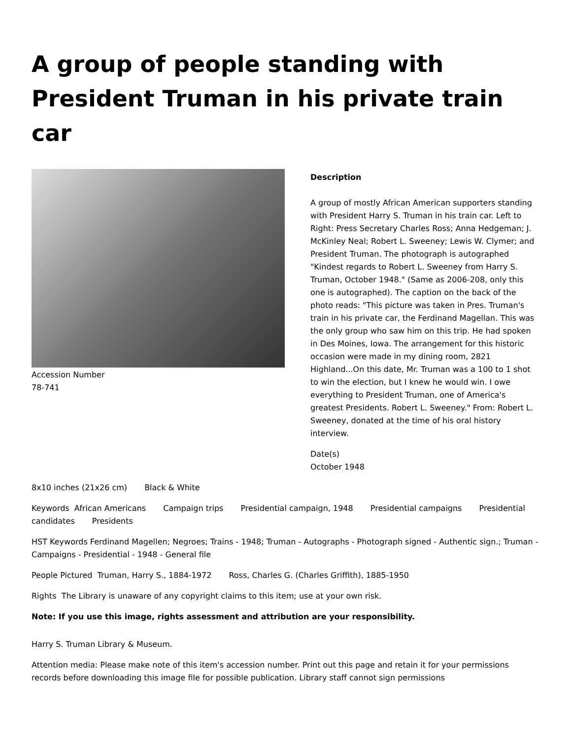A group of people standing with President Truman in his private train car
Accession Number
78-741
Description
A group of mostly African American supporters standing with President Harry S. Truman in his train car. Left to Right: Press Secretary Charles Ross; Anna Hedgeman; J. McKinley Neal; Robert L. Sweeney; Lewis W. Clymer; and President Truman. The photograph is autographed "Kindest regards to Robert L. Sweeney from Harry S. Truman, October 1948." (Same as 2006-208, only this one is autographed). The caption on the back of the photo reads: "This picture was taken in Pres. Truman's train in his private car, the Ferdinand Magellan. This was the only group who saw him on this trip. He had spoken in Des Moines, Iowa. The arrangement for this historic occasion were made in my dining room, 2821 Highland...On this date, Mr. Truman was a 100 to 1 shot to win the election, but I knew he would win. I owe everything to President Truman, one of America's greatest Presidents. Robert L. Sweeney." From: Robert L. Sweeney, donated at the time of his oral history interview.
Date(s)
October 1948
8x10 inches (21x26 cm) Black & White
Keywords African Americans Campaign trips Presidential campaign, 1948 Presidential campaigns Presidential candidates Presidents
HST Keywords Ferdinand Magellen; Negroes; Trains - 1948; Truman - Autographs - Photograph signed - Authentic sign.; Truman - Campaigns - Presidential - 1948 - General file
People Pictured Truman, Harry S., 1884-1972 Ross, Charles G. (Charles Griffith), 1885-1950
Rights The Library is unaware of any copyright claims to this item; use at your own risk.
Note: If you use this image, rights assessment and attribution are your responsibility.
Harry S. Truman Library & Museum.
Attention media: Please make note of this item's accession number. Print out this page and retain it for your permissions records before downloading this image file for possible publication. Library staff cannot sign permissions